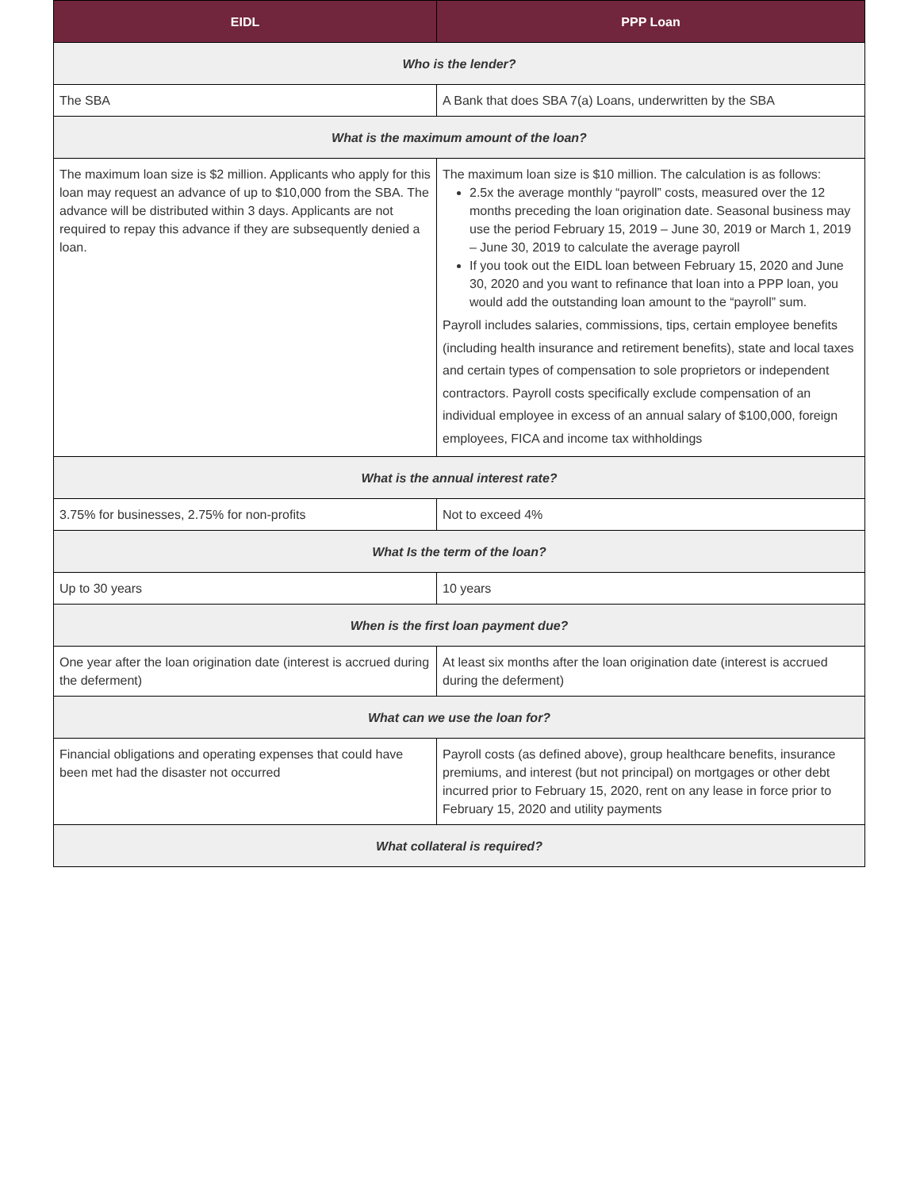| EIDL | PPP Loan |
| --- | --- |
| Who is the lender? | |
| The SBA | A Bank that does SBA 7(a) Loans, underwritten by the SBA |
| What is the maximum amount of the loan? | |
| The maximum loan size is $2 million. Applicants who apply for this loan may request an advance of up to $10,000 from the SBA. The advance will be distributed within 3 days. Applicants are not required to repay this advance if they are subsequently denied a loan. | The maximum loan size is $10 million. The calculation is as follows: 2.5x the average monthly “payroll” costs, measured over the 12 months preceding the loan origination date. Seasonal business may use the period February 15, 2019 – June 30, 2019 or March 1, 2019 – June 30, 2019 to calculate the average payroll If you took out the EIDL loan between February 15, 2020 and June 30, 2020 and you want to refinance that loan into a PPP loan, you would add the outstanding loan amount to the “payroll” sum. Payroll includes salaries, commissions, tips, certain employee benefits (including health insurance and retirement benefits), state and local taxes and certain types of compensation to sole proprietors or independent contractors. Payroll costs specifically exclude compensation of an individual employee in excess of an annual salary of $100,000, foreign employees, FICA and income tax withholdings |
| What is the annual interest rate? | |
| 3.75% for businesses, 2.75% for non-profits | Not to exceed 4% |
| What Is the term of the loan? | |
| Up to 30 years | 10 years |
| When is the first loan payment due? | |
| One year after the loan origination date (interest is accrued during the deferment) | At least six months after the loan origination date (interest is accrued during the deferment) |
| What can we use the loan for? | |
| Financial obligations and operating expenses that could have been met had the disaster not occurred | Payroll costs (as defined above), group healthcare benefits, insurance premiums, and interest (but not principal) on mortgages or other debt incurred prior to February 15, 2020, rent on any lease in force prior to February 15, 2020 and utility payments |
| What collateral is required? | |